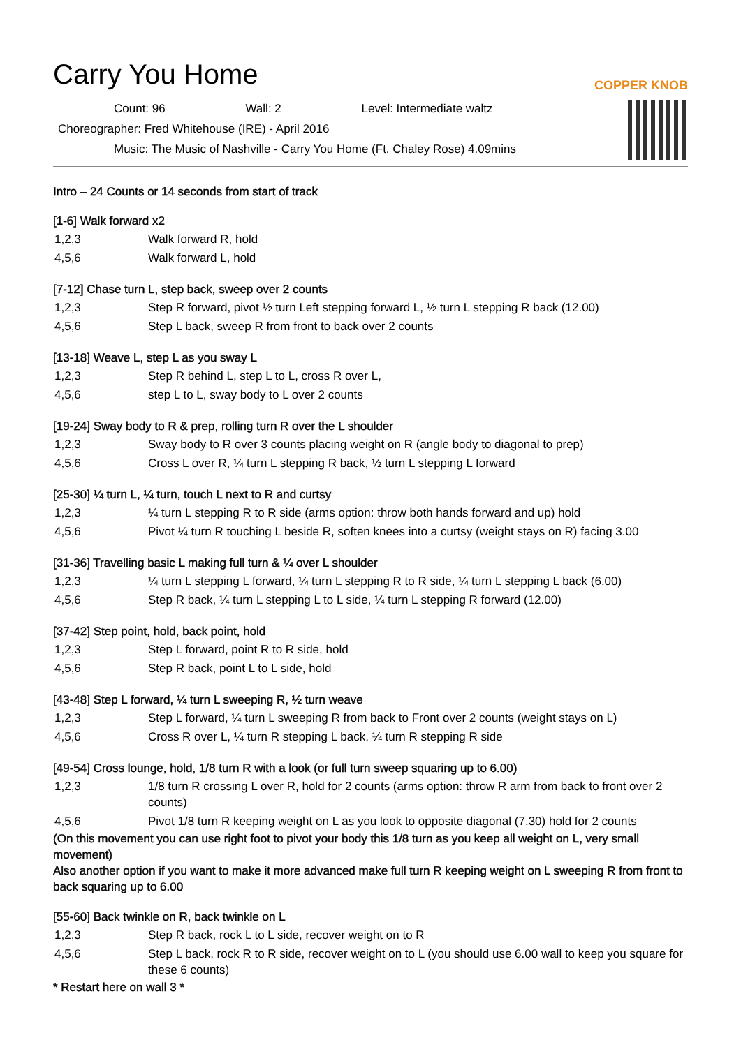Carry You Home COPPER KNOB
Count: 96 Wall: 2 Level: Intermediate waltz
Choreographer: Fred Whitehouse (IRE) - April 2016
Music: The Music of Nashville - Carry You Home (Ft. Chaley Rose) 4.09mins
Intro – 24 Counts or 14 seconds from start of track
[1-6] Walk forward x2
| 1,2,3 | Walk forward R, hold |
| 4,5,6 | Walk forward L, hold |
[7-12] Chase turn L, step back, sweep over 2 counts
| 1,2,3 | Step R forward, pivot ½ turn Left stepping forward L, ½ turn L stepping R back (12.00) |
| 4,5,6 | Step L back, sweep R from front to back over 2 counts |
[13-18] Weave L, step L as you sway L
| 1,2,3 | Step R behind L, step L to L, cross R over L, |
| 4,5,6 | step L to L, sway body to L over 2 counts |
[19-24] Sway body to R & prep, rolling turn R over the L shoulder
| 1,2,3 | Sway body to R over 3 counts placing weight on R (angle body to diagonal to prep) |
| 4,5,6 | Cross L over R, ¼ turn L stepping R back, ½ turn L stepping L forward |
[25-30] ¼ turn L, ¼ turn, touch L next to R and curtsy
| 1,2,3 | ¼ turn L stepping R to R side (arms option: throw both hands forward and up) hold |
| 4,5,6 | Pivot ¼ turn R touching L beside R, soften knees into a curtsy (weight stays on R) facing 3.00 |
[31-36] Travelling basic L making full turn & ¼ over L shoulder
| 1,2,3 | ¼ turn L stepping L forward, ¼ turn L stepping R to R side, ¼ turn L stepping L back (6.00) |
| 4,5,6 | Step R back, ¼ turn L stepping L to L side, ¼ turn L stepping R forward (12.00) |
[37-42] Step point, hold, back point, hold
| 1,2,3 | Step L forward, point R to R side, hold |
| 4,5,6 | Step R back, point L to L side, hold |
[43-48] Step L forward, ¼ turn L sweeping R, ½ turn weave
| 1,2,3 | Step L forward, ¼ turn L sweeping R from back to Front over 2 counts (weight stays on L) |
| 4,5,6 | Cross R over L, ¼ turn R stepping L back, ¼ turn R stepping R side |
[49-54] Cross lounge, hold, 1/8 turn R with a look (or full turn sweep squaring up to 6.00)
| 1,2,3 | 1/8 turn R crossing L over R, hold for 2 counts (arms option: throw R arm from back to front over 2 counts) |
| 4,5,6 | Pivot 1/8 turn R keeping weight on L as you look to opposite diagonal (7.30) hold for 2 counts |
(On this movement you can use right foot to pivot your body this 1/8 turn as you keep all weight on L, very small movement)
Also another option if you want to make it more advanced make full turn R keeping weight on L sweeping R from front to back squaring up to 6.00
[55-60] Back twinkle on R, back twinkle on L
| 1,2,3 | Step R back, rock L to L side, recover weight on to R |
| 4,5,6 | Step L back, rock R to R side, recover weight on to L (you should use 6.00 wall to keep you square for these 6 counts) |
* Restart here on wall 3 *